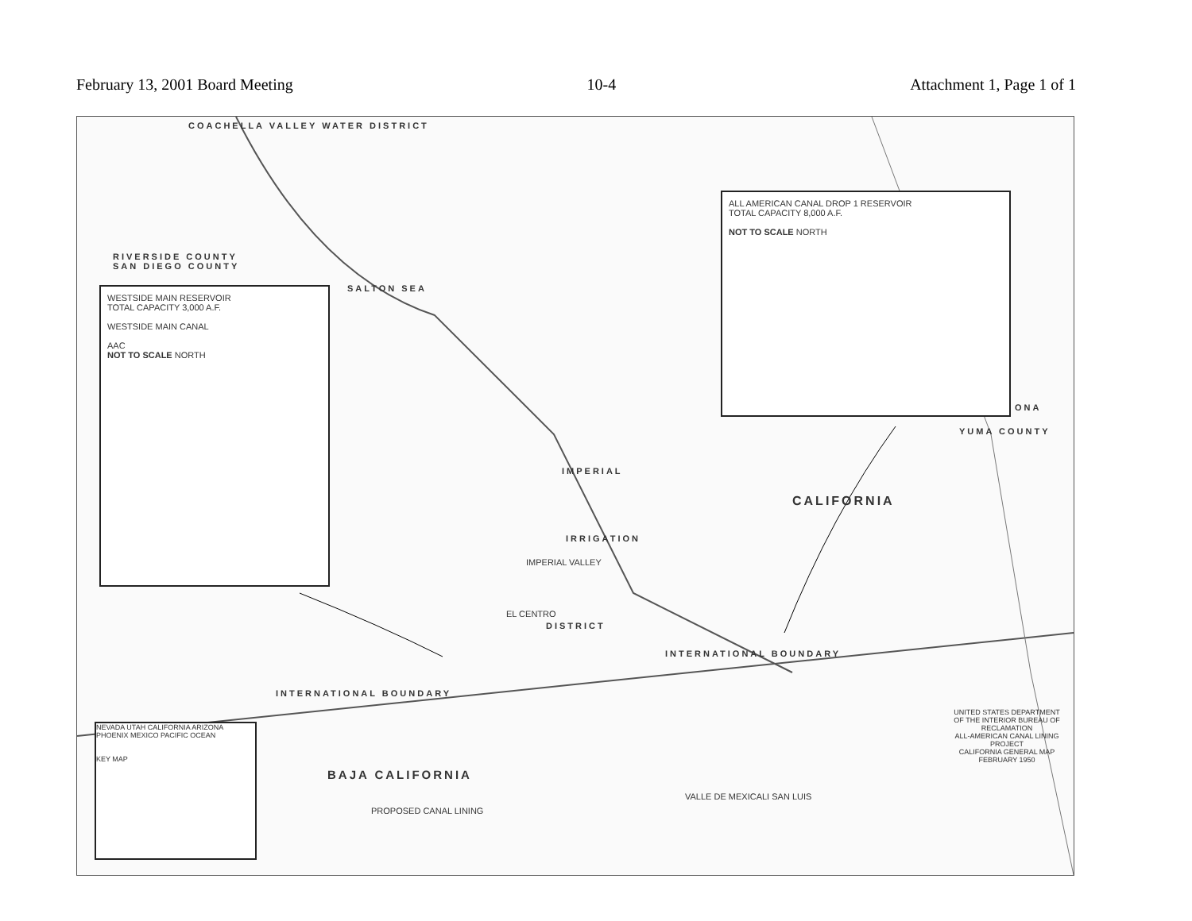February 13, 2001 Board Meeting 10-4 Attachment 1, Page 1 of 1
COACHELLA VALLEY WATER DISTRICT
RIVERSIDE COUNTY
SAN DIEGO COUNTY
WESTSIDE MAIN RESERVOIR
TOTAL CAPACITY 3,000 A.F.
WESTSIDE MAIN CANAL
AAC
NOT TO SCALE NORTH
ALL AMERICAN CANAL DROP 1 RESERVOIR
TOTAL CAPACITY 8,000 A.F.
NOT TO SCALE NORTH
SALTON SEA
IMPERIAL
IRRIGATION
DISTRICT
IMPERIAL VALLEY
EL CENTRO
ONA
YUMA COUNTY
CALIFORNIA
INTERNATIONAL BOUNDARY
INTERNATIONAL BOUNDARY
BAJA CALIFORNIA
PROPOSED CANAL LINING
VALLE DE MEXICALI SAN LUIS
NEVADA UTAH CALIFORNIA ARIZONA PHOENIX MEXICO PACIFIC OCEAN
KEY MAP
UNITED STATES DEPARTMENT OF THE INTERIOR BUREAU OF RECLAMATION
ALL-AMERICAN CANAL LINING PROJECT
CALIFORNIA GENERAL MAP
FEBRUARY 1950